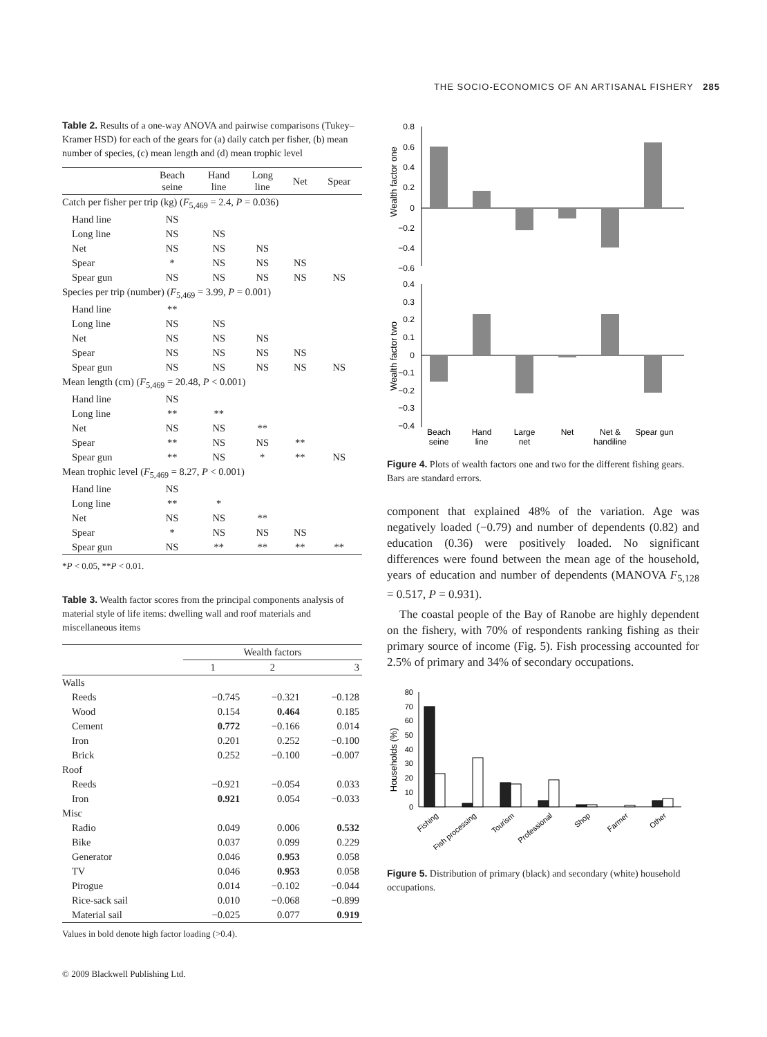THE SOCIO-ECONOMICS OF AN ARTISANAL FISHERY 285
Table 2. Results of a one-way ANOVA and pairwise comparisons (Tukey–Kramer HSD) for each of the gears for (a) daily catch per fisher, (b) mean number of species, (c) mean length and (d) mean trophic level
| | Beach seine | Hand line | Long line | Net | Spear |
| --- | --- | --- | --- | --- | --- |
| Catch per fisher per trip (kg) ( F<sub>5,469</sub> = 2.4, P = 0.036) | | | | | |
| Hand line | NS | | | | |
| Long line | NS | NS | | | |
| Net | NS | NS | NS | | |
| Spear | * | NS | NS | NS | |
| Spear gun | NS | NS | NS | NS | NS |
| Species per trip (number) ( F<sub>5,469</sub> = 3.99, P = 0.001) | | | | | |
| Hand line | ** | | | | |
| Long line | NS | NS | | | |
| Net | NS | NS | NS | | |
| Spear | NS | NS | NS | NS | |
| Spear gun | NS | NS | NS | NS | NS |
| Mean length (cm) ( F<sub>5,469</sub> = 20.48, P < 0.001) | | | | | |
| Hand line | NS | | | | |
| Long line | ** | ** | | | |
| Net | NS | NS | ** | | |
| Spear | ** | NS | NS | ** | |
| Spear gun | ** | NS | * | ** | NS |
| Mean trophic level ( F<sub>5,469</sub> = 8.27, P < 0.001) | | | | | |
| Hand line | NS | | | | |
| Long line | ** | * | | | |
| Net | NS | NS | ** | | |
| Spear | * | NS | NS | NS | |
| Spear gun | NS | ** | ** | ** | ** |
*P < 0.05, **P < 0.01.
Table 3. Wealth factor scores from the principal components analysis of material style of life items: dwelling wall and roof materials and miscellaneous items
| | Wealth factors | | |
| | 1 | 2 | 3 |
| Walls | | | |
| Reeds | −0.745 | −0.321 | −0.128 |
| Wood | 0.154 | 0.464 | 0.185 |
| Cement | 0.772 | −0.166 | 0.014 |
| Iron | 0.201 | 0.252 | −0.100 |
| Brick | 0.252 | −0.100 | −0.007 |
| Roof | | | |
| Reeds | −0.921 | −0.054 | 0.033 |
| Iron | 0.921 | 0.054 | −0.033 |
| Misc | | | |
| Radio | 0.049 | 0.006 | 0.532 |
| Bike | 0.037 | 0.099 | 0.229 |
| Generator | 0.046 | 0.953 | 0.058 |
| TV | 0.046 | 0.953 | 0.058 |
| Pirogue | 0.014 | −0.102 | −0.044 |
| Rice-sack sail | 0.010 | −0.068 | −0.899 |
| Material sail | −0.025 | 0.077 | 0.919 |
Values in bold denote high factor loading (>0.4).
© 2009 Blackwell Publishing Ltd.
Wealth factor one
0.8
0.6
0.4
0.2
0
−0.2
−0.4
−0.6
Wealth factor two
0.4
0.3
0.2
0.1
0
−0.1
−0.2
−0.3
−0.4
Beach
seine
Hand
line
Large
net
Net
Net &
handiline
Spear gun
Figure 4. Plots of wealth factors one and two for the different fishing gears. Bars are standard errors.
component that explained 48% of the variation. Age was negatively loaded (−0.79) and number of dependents (0.82) and education (0.36) were positively loaded. No significant differences were found between the mean age of the household, years of education and number of dependents (MANOVA F<sub>5,128</sub> = 0.517, P = 0.931).
The coastal people of the Bay of Ranobe are highly dependent on the fishery, with 70% of respondents ranking fishing as their primary source of income (Fig. 5). Fish processing accounted for 2.5% of primary and 34% of secondary occupations.
Households (%)
80
70
60
50
40
30
20
10
0
Fishing
Fish processing
Tourism
Professional
Shop
Farmer
Other
Figure 5. Distribution of primary (black) and secondary (white) household occupations.